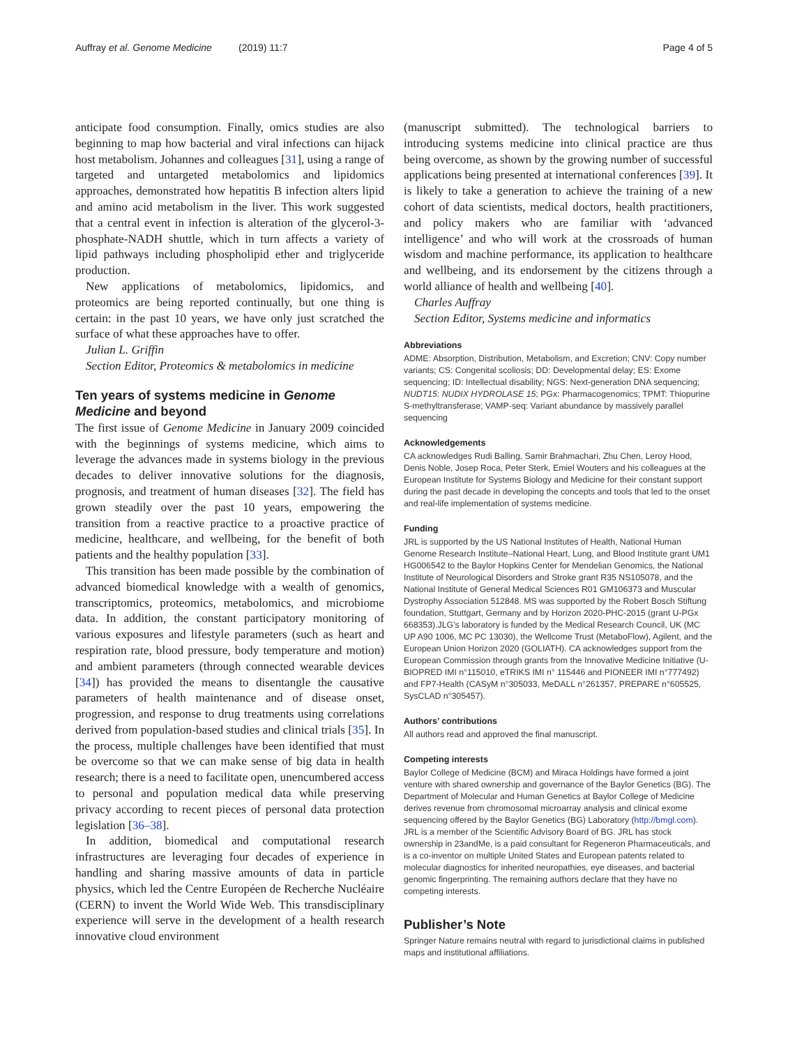Auffray et al. Genome Medicine (2019) 11:7 Page 4 of 5
anticipate food consumption. Finally, omics studies are also beginning to map how bacterial and viral infections can hijack host metabolism. Johannes and colleagues [31], using a range of targeted and untargeted metabolomics and lipidomics approaches, demonstrated how hepatitis B infection alters lipid and amino acid metabolism in the liver. This work suggested that a central event in infection is alteration of the glycerol-3-phosphate-NADH shuttle, which in turn affects a variety of lipid pathways including phospholipid ether and triglyceride production.
New applications of metabolomics, lipidomics, and proteomics are being reported continually, but one thing is certain: in the past 10 years, we have only just scratched the surface of what these approaches have to offer.
Julian L. Griffin
Section Editor, Proteomics & metabolomics in medicine
Ten years of systems medicine in Genome Medicine and beyond
The first issue of Genome Medicine in January 2009 coincided with the beginnings of systems medicine, which aims to leverage the advances made in systems biology in the previous decades to deliver innovative solutions for the diagnosis, prognosis, and treatment of human diseases [32]. The field has grown steadily over the past 10 years, empowering the transition from a reactive practice to a proactive practice of medicine, healthcare, and wellbeing, for the benefit of both patients and the healthy population [33].
This transition has been made possible by the combination of advanced biomedical knowledge with a wealth of genomics, transcriptomics, proteomics, metabolomics, and microbiome data. In addition, the constant participatory monitoring of various exposures and lifestyle parameters (such as heart and respiration rate, blood pressure, body temperature and motion) and ambient parameters (through connected wearable devices [34]) has provided the means to disentangle the causative parameters of health maintenance and of disease onset, progression, and response to drug treatments using correlations derived from population-based studies and clinical trials [35]. In the process, multiple challenges have been identified that must be overcome so that we can make sense of big data in health research; there is a need to facilitate open, unencumbered access to personal and population medical data while preserving privacy according to recent pieces of personal data protection legislation [36–38].
In addition, biomedical and computational research infrastructures are leveraging four decades of experience in handling and sharing massive amounts of data in particle physics, which led the Centre Européen de Recherche Nucléaire (CERN) to invent the World Wide Web. This transdisciplinary experience will serve in the development of a health research innovative cloud environment
(manuscript submitted). The technological barriers to introducing systems medicine into clinical practice are thus being overcome, as shown by the growing number of successful applications being presented at international conferences [39]. It is likely to take a generation to achieve the training of a new cohort of data scientists, medical doctors, health practitioners, and policy makers who are familiar with ‘advanced intelligence’ and who will work at the crossroads of human wisdom and machine performance, its application to healthcare and wellbeing, and its endorsement by the citizens through a world alliance of health and wellbeing [40].
Charles Auffray
Section Editor, Systems medicine and informatics
Abbreviations
ADME: Absorption, Distribution, Metabolism, and Excretion; CNV: Copy number variants; CS: Congenital scoliosis; DD: Developmental delay; ES: Exome sequencing; ID: Intellectual disability; NGS: Next-generation DNA sequencing; NUDT15: NUDIX HYDROLASE 15; PGx: Pharmacogenomics; TPMT: Thiopurine S-methyltransferase; VAMP-seq: Variant abundance by massively parallel sequencing
Acknowledgements
CA acknowledges Rudi Balling, Samir Brahmachari, Zhu Chen, Leroy Hood, Denis Noble, Josep Roca, Peter Sterk, Emiel Wouters and his colleagues at the European Institute for Systems Biology and Medicine for their constant support during the past decade in developing the concepts and tools that led to the onset and real-life implementation of systems medicine.
Funding
JRL is supported by the US National Institutes of Health, National Human Genome Research Institute–National Heart, Lung, and Blood Institute grant UM1 HG006542 to the Baylor Hopkins Center for Mendelian Genomics, the National Institute of Neurological Disorders and Stroke grant R35 NS105078, and the National Institute of General Medical Sciences R01 GM106373 and Muscular Dystrophy Association 512848. MS was supported by the Robert Bosch Stiftung foundation, Stuttgart, Germany and by Horizon 2020-PHC-2015 (grant U-PGx 668353).JLG’s laboratory is funded by the Medical Research Council, UK (MC UP A90 1006, MC PC 13030), the Wellcome Trust (MetaboFlow), Agilent, and the European Union Horizon 2020 (GOLIATH). CA acknowledges support from the European Commission through grants from the Innovative Medicine Initiative (U-BIOPRED IMI n°115010, eTRIKS IMI n° 115446 and PIONEER IMI n°777492) and FP7-Health (CASyM n°305033, MeDALL n°261357, PREPARE n°605525, SysCLAD n°305457).
Authors’ contributions
All authors read and approved the final manuscript.
Competing interests
Baylor College of Medicine (BCM) and Miraca Holdings have formed a joint venture with shared ownership and governance of the Baylor Genetics (BG). The Department of Molecular and Human Genetics at Baylor College of Medicine derives revenue from chromosomal microarray analysis and clinical exome sequencing offered by the Baylor Genetics (BG) Laboratory (http://bmgl.com). JRL is a member of the Scientific Advisory Board of BG. JRL has stock ownership in 23andMe, is a paid consultant for Regeneron Pharmaceuticals, and is a co-inventor on multiple United States and European patents related to molecular diagnostics for inherited neuropathies, eye diseases, and bacterial genomic fingerprinting. The remaining authors declare that they have no competing interests.
Publisher’s Note
Springer Nature remains neutral with regard to jurisdictional claims in published maps and institutional affiliations.